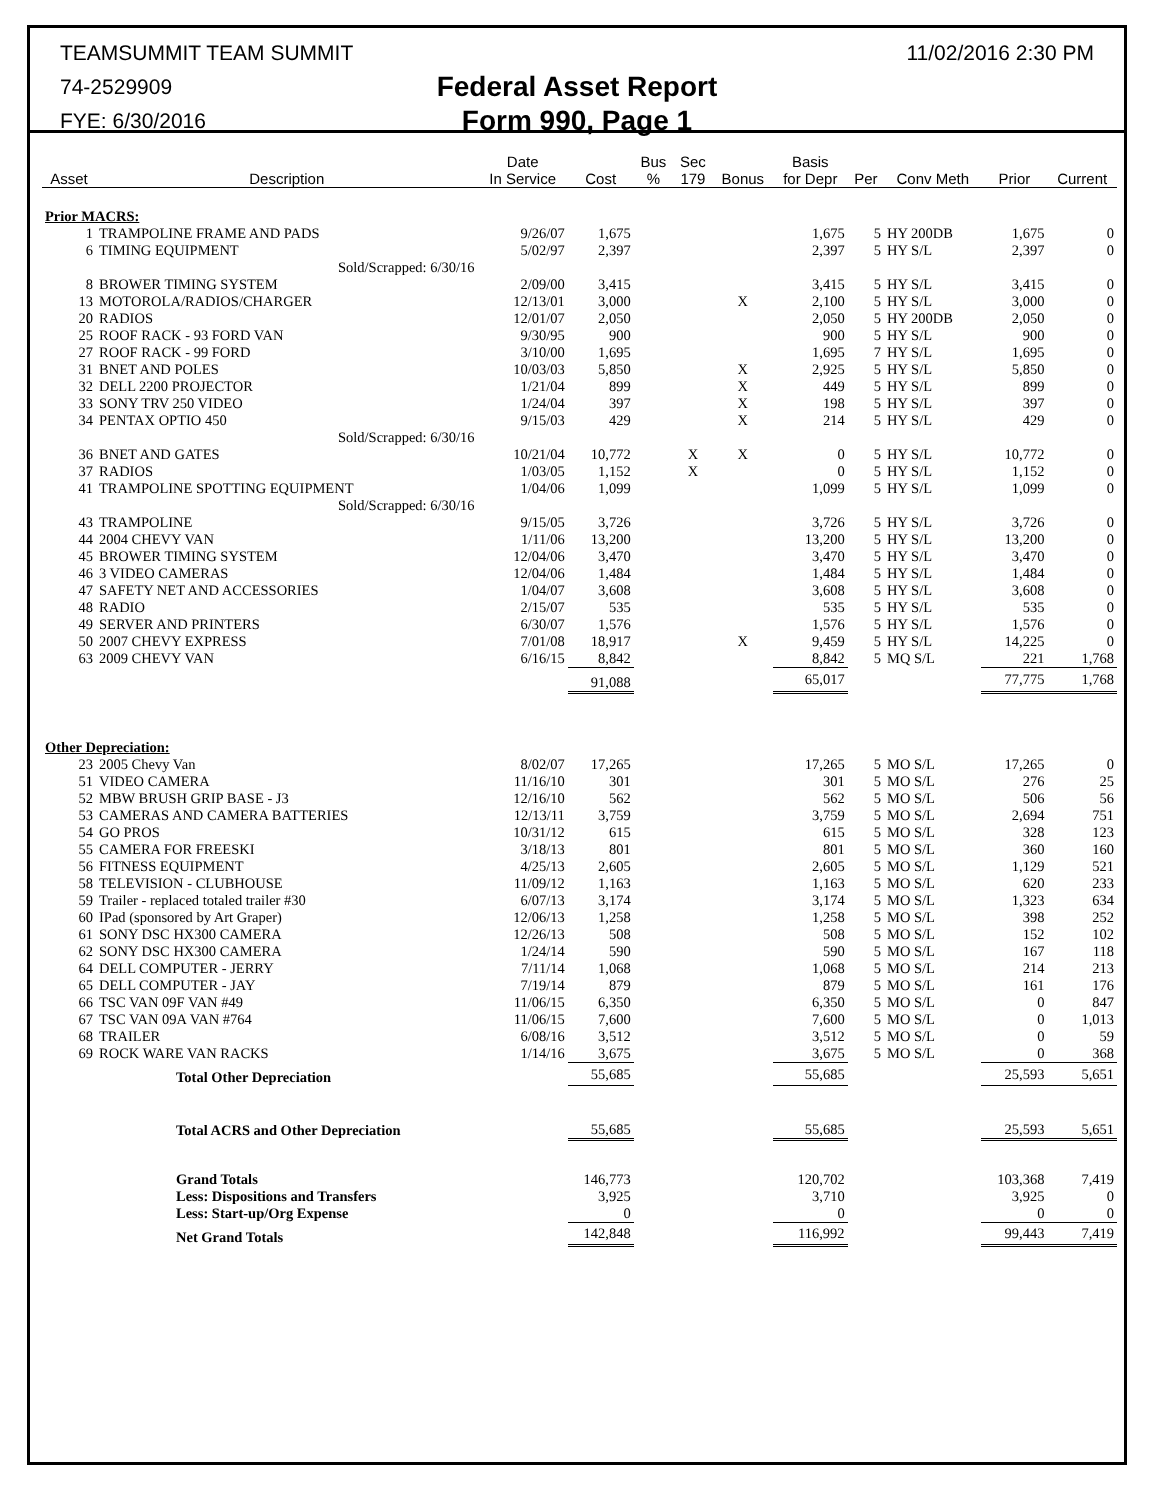TEAMSUMMIT TEAM SUMMIT
74-2529909
FYE: 6/30/2016
Federal Asset Report
Form 990, Page 1
11/02/2016 2:30 PM
| Asset | Description | Date In Service | Cost | Bus % | Sec 179 | Bonus | Basis for Depr | Per | Conv Meth | Prior | Current |
| --- | --- | --- | --- | --- | --- | --- | --- | --- | --- | --- | --- |
| Prior MACRS: | | | | | | | | | | | |
| 1 | TRAMPOLINE FRAME AND PADS | 9/26/07 | 1,675 | | | | 1,675 | 5 | HY 200DB | 1,675 | 0 |
| 6 | TIMING EQUIPMENT | 5/02/97 | 2,397 | | | | 2,397 | 5 | HY S/L | 2,397 | 0 |
| | Sold/Scrapped: 6/30/16 | | | | | | | | | | |
| 8 | BROWER TIMING SYSTEM | 2/09/00 | 3,415 | | | | 3,415 | 5 | HY S/L | 3,415 | 0 |
| 13 | MOTOROLA/RADIOS/CHARGER | 12/13/01 | 3,000 | | | X | 2,100 | 5 | HY S/L | 3,000 | 0 |
| 20 | RADIOS | 12/01/07 | 2,050 | | | | 2,050 | 5 | HY 200DB | 2,050 | 0 |
| 25 | ROOF RACK - 93 FORD VAN | 9/30/95 | 900 | | | | 900 | 5 | HY S/L | 900 | 0 |
| 27 | ROOF RACK - 99 FORD | 3/10/00 | 1,695 | | | | 1,695 | 7 | HY S/L | 1,695 | 0 |
| 31 | BNET AND POLES | 10/03/03 | 5,850 | | | X | 2,925 | 5 | HY S/L | 5,850 | 0 |
| 32 | DELL 2200 PROJECTOR | 1/21/04 | 899 | | | X | 449 | 5 | HY S/L | 899 | 0 |
| 33 | SONY TRV 250 VIDEO | 1/24/04 | 397 | | | X | 198 | 5 | HY S/L | 397 | 0 |
| 34 | PENTAX OPTIO 450 | 9/15/03 | 429 | | | X | 214 | 5 | HY S/L | 429 | 0 |
| | Sold/Scrapped: 6/30/16 | | | | | | | | | | |
| 36 | BNET AND GATES | 10/21/04 | 10,772 | | X | X | 0 | 5 | HY S/L | 10,772 | 0 |
| 37 | RADIOS | 1/03/05 | 1,152 | | X | | 0 | 5 | HY S/L | 1,152 | 0 |
| 41 | TRAMPOLINE SPOTTING EQUIPMENT | 1/04/06 | 1,099 | | | | 1,099 | 5 | HY S/L | 1,099 | 0 |
| | Sold/Scrapped: 6/30/16 | | | | | | | | | | |
| 43 | TRAMPOLINE | 9/15/05 | 3,726 | | | | 3,726 | 5 | HY S/L | 3,726 | 0 |
| 44 | 2004 CHEVY VAN | 1/11/06 | 13,200 | | | | 13,200 | 5 | HY S/L | 13,200 | 0 |
| 45 | BROWER TIMING SYSTEM | 12/04/06 | 3,470 | | | | 3,470 | 5 | HY S/L | 3,470 | 0 |
| 46 | 3 VIDEO CAMERAS | 12/04/06 | 1,484 | | | | 1,484 | 5 | HY S/L | 1,484 | 0 |
| 47 | SAFETY NET AND ACCESSORIES | 1/04/07 | 3,608 | | | | 3,608 | 5 | HY S/L | 3,608 | 0 |
| 48 | RADIO | 2/15/07 | 535 | | | | 535 | 5 | HY S/L | 535 | 0 |
| 49 | SERVER AND PRINTERS | 6/30/07 | 1,576 | | | | 1,576 | 5 | HY S/L | 1,576 | 0 |
| 50 | 2007 CHEVY EXPRESS | 7/01/08 | 18,917 | | | X | 9,459 | 5 | HY S/L | 14,225 | 0 |
| 63 | 2009 CHEVY VAN | 6/16/15 | 8,842 | | | | 8,842 | 5 | MQ S/L | 221 | 1,768 |
| | | | 91,088 | | | | 65,017 | | | 77,775 | 1,768 |
| Other Depreciation: | | | | | | | | | | | |
| 23 | 2005 Chevy Van | 8/02/07 | 17,265 | | | | 17,265 | 5 | MO S/L | 17,265 | 0 |
| 51 | VIDEO CAMERA | 11/16/10 | 301 | | | | 301 | 5 | MO S/L | 276 | 25 |
| 52 | MBW BRUSH GRIP BASE - J3 | 12/16/10 | 562 | | | | 562 | 5 | MO S/L | 506 | 56 |
| 53 | CAMERAS AND CAMERA BATTERIES | 12/13/11 | 3,759 | | | | 3,759 | 5 | MO S/L | 2,694 | 751 |
| 54 | GO PROS | 10/31/12 | 615 | | | | 615 | 5 | MO S/L | 328 | 123 |
| 55 | CAMERA FOR FREESKI | 3/18/13 | 801 | | | | 801 | 5 | MO S/L | 360 | 160 |
| 56 | FITNESS EQUIPMENT | 4/25/13 | 2,605 | | | | 2,605 | 5 | MO S/L | 1,129 | 521 |
| 58 | TELEVISION - CLUBHOUSE | 11/09/12 | 1,163 | | | | 1,163 | 5 | MO S/L | 620 | 233 |
| 59 | Trailer - replaced totaled trailer #30 | 6/07/13 | 3,174 | | | | 3,174 | 5 | MO S/L | 1,323 | 634 |
| 60 | IPad (sponsored by Art Graper) | 12/06/13 | 1,258 | | | | 1,258 | 5 | MO S/L | 398 | 252 |
| 61 | SONY DSC HX300 CAMERA | 12/26/13 | 508 | | | | 508 | 5 | MO S/L | 152 | 102 |
| 62 | SONY DSC HX300 CAMERA | 1/24/14 | 590 | | | | 590 | 5 | MO S/L | 167 | 118 |
| 64 | DELL COMPUTER - JERRY | 7/11/14 | 1,068 | | | | 1,068 | 5 | MO S/L | 214 | 213 |
| 65 | DELL COMPUTER - JAY | 7/19/14 | 879 | | | | 879 | 5 | MO S/L | 161 | 176 |
| 66 | TSC VAN 09F VAN #49 | 11/06/15 | 6,350 | | | | 6,350 | 5 | MO S/L | 0 | 847 |
| 67 | TSC VAN 09A VAN #764 | 11/06/15 | 7,600 | | | | 7,600 | 5 | MO S/L | 0 | 1,013 |
| 68 | TRAILER | 6/08/16 | 3,512 | | | | 3,512 | 5 | MO S/L | 0 | 59 |
| 69 | ROCK WARE VAN RACKS | 1/14/16 | 3,675 | | | | 3,675 | 5 | MO S/L | 0 | 368 |
| | Total Other Depreciation | | 55,685 | | | | 55,685 | | | 25,593 | 5,651 |
| | Total ACRS and Other Depreciation | | 55,685 | | | | 55,685 | | | 25,593 | 5,651 |
| | Grand Totals | | 146,773 | | | | 120,702 | | | 103,368 | 7,419 |
| | Less: Dispositions and Transfers | | 3,925 | | | | 3,710 | | | 3,925 | 0 |
| | Less: Start-up/Org Expense | | 0 | | | | 0 | | | 0 | 0 |
| | Net Grand Totals | | 142,848 | | | | 116,992 | | | 99,443 | 7,419 |